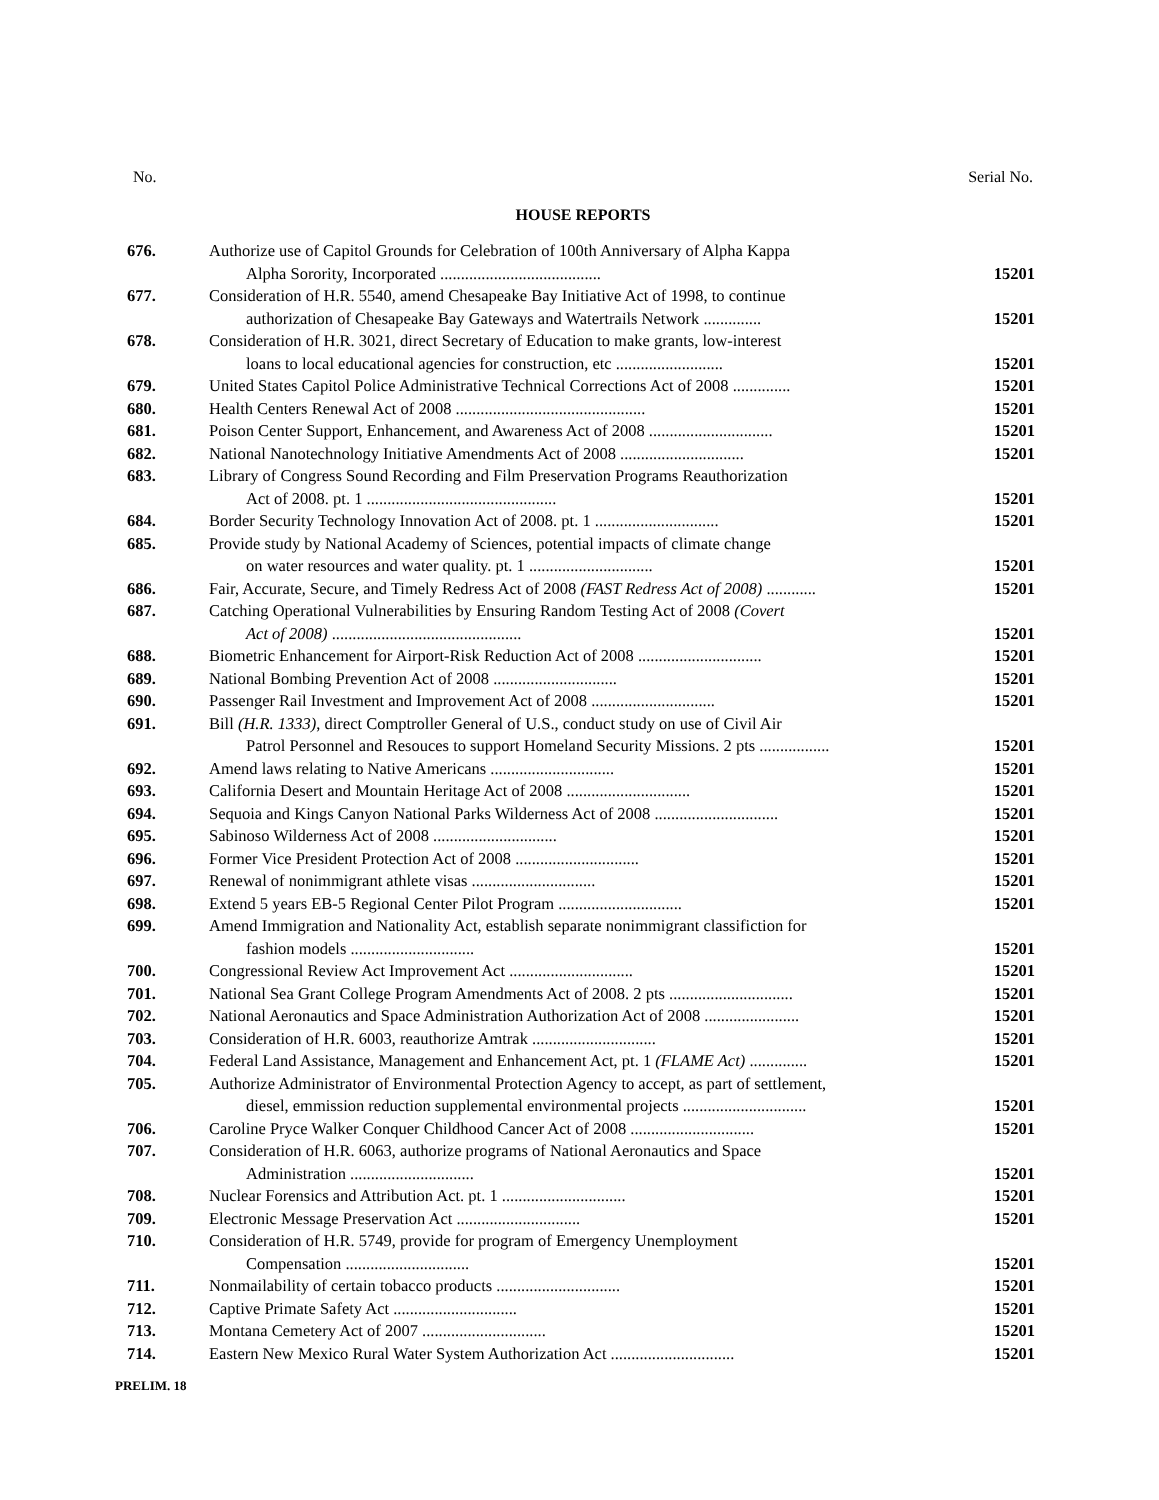No. Serial No.
HOUSE REPORTS
| 676. | Authorize use of Capitol Grounds for Celebration of 100th Anniversary of Alpha Kappa Alpha Sorority, Incorporated ....................................... | 15201 |
| 677. | Consideration of H.R. 5540, amend Chesapeake Bay Initiative Act of 1998, to continue authorization of Chesapeake Bay Gateways and Watertrails Network .............. | 15201 |
| 678. | Consideration of H.R. 3021, direct Secretary of Education to make grants, low-interest loans to local educational agencies for construction, etc .......................... | 15201 |
| 679. | United States Capitol Police Administrative Technical Corrections Act of 2008 .............. | 15201 |
| 680. | Health Centers Renewal Act of 2008 .............................................. | 15201 |
| 681. | Poison Center Support, Enhancement, and Awareness Act of 2008 .............................. | 15201 |
| 682. | National Nanotechnology Initiative Amendments Act of 2008 .............................. | 15201 |
| 683. | Library of Congress Sound Recording and Film Preservation Programs Reauthorization Act of 2008. pt. 1 .............................................. | 15201 |
| 684. | Border Security Technology Innovation Act of 2008. pt. 1 .............................. | 15201 |
| 685. | Provide study by National Academy of Sciences, potential impacts of climate change on water resources and water quality. pt. 1 .............................. | 15201 |
| 686. | Fair, Accurate, Secure, and Timely Redress Act of 2008 (FAST Redress Act of 2008) ............ | 15201 |
| 687. | Catching Operational Vulnerabilities by Ensuring Random Testing Act of 2008 (Covert Act of 2008) .............................................. | 15201 |
| 688. | Biometric Enhancement for Airport-Risk Reduction Act of 2008 .............................. | 15201 |
| 689. | National Bombing Prevention Act of 2008 .............................. | 15201 |
| 690. | Passenger Rail Investment and Improvement Act of 2008 .............................. | 15201 |
| 691. | Bill (H.R. 1333) , direct Comptroller General of U.S., conduct study on use of Civil Air Patrol Personnel and Resouces to support Homeland Security Missions. 2 pts ................. | 15201 |
| 692. | Amend laws relating to Native Americans .............................. | 15201 |
| 693. | California Desert and Mountain Heritage Act of 2008 .............................. | 15201 |
| 694. | Sequoia and Kings Canyon National Parks Wilderness Act of 2008 .............................. | 15201 |
| 695. | Sabinoso Wilderness Act of 2008 .............................. | 15201 |
| 696. | Former Vice President Protection Act of 2008 .............................. | 15201 |
| 697. | Renewal of nonimmigrant athlete visas .............................. | 15201 |
| 698. | Extend 5 years EB-5 Regional Center Pilot Program .............................. | 15201 |
| 699. | Amend Immigration and Nationality Act, establish separate nonimmigrant classifiction for fashion models .............................. | 15201 |
| 700. | Congressional Review Act Improvement Act .............................. | 15201 |
| 701. | National Sea Grant College Program Amendments Act of 2008. 2 pts .............................. | 15201 |
| 702. | National Aeronautics and Space Administration Authorization Act of 2008 ....................... | 15201 |
| 703. | Consideration of H.R. 6003, reauthorize Amtrak .............................. | 15201 |
| 704. | Federal Land Assistance, Management and Enhancement Act, pt. 1 (FLAME Act) .............. | 15201 |
| 705. | Authorize Administrator of Environmental Protection Agency to accept, as part of settlement, diesel, emmission reduction supplemental environmental projects .............................. | 15201 |
| 706. | Caroline Pryce Walker Conquer Childhood Cancer Act of 2008 .............................. | 15201 |
| 707. | Consideration of H.R. 6063, authorize programs of National Aeronautics and Space Administration .............................. | 15201 |
| 708. | Nuclear Forensics and Attribution Act. pt. 1 .............................. | 15201 |
| 709. | Electronic Message Preservation Act .............................. | 15201 |
| 710. | Consideration of H.R. 5749, provide for program of Emergency Unemployment Compensation .............................. | 15201 |
| 711. | Nonmailability of certain tobacco products .............................. | 15201 |
| 712. | Captive Primate Safety Act .............................. | 15201 |
| 713. | Montana Cemetery Act of 2007 .............................. | 15201 |
| 714. | Eastern New Mexico Rural Water System Authorization Act .............................. | 15201 |
PRELIM. 18